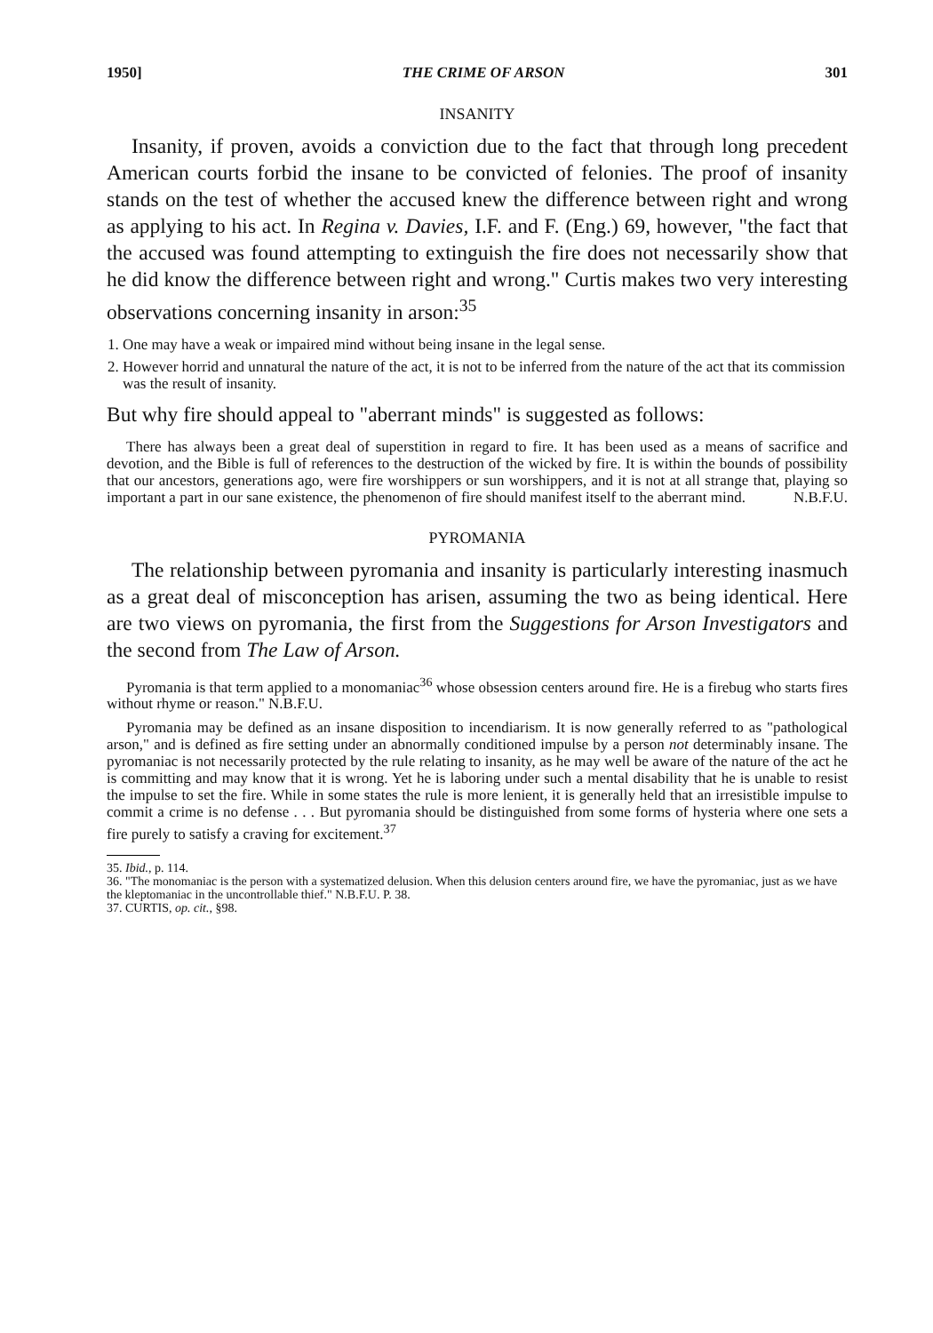1950] THE CRIME OF ARSON 301
INSANITY
Insanity, if proven, avoids a conviction due to the fact that through long precedent American courts forbid the insane to be convicted of felonies. The proof of insanity stands on the test of whether the accused knew the difference between right and wrong as applying to his act. In Regina v. Davies, I.F. and F. (Eng.) 69, however, "the fact that the accused was found attempting to extinguish the fire does not necessarily show that he did know the difference between right and wrong." Curtis makes two very interesting observations concerning insanity in arson:<sup>35</sup>
1. One may have a weak or impaired mind without being insane in the legal sense.
2. However horrid and unnatural the nature of the act, it is not to be inferred from the nature of the act that its commission was the result of insanity.
But why fire should appeal to "aberrant minds" is suggested as follows:
There has always been a great deal of superstition in regard to fire. It has been used as a means of sacrifice and devotion, and the Bible is full of references to the destruction of the wicked by fire. It is within the bounds of possibility that our ancestors, generations ago, were fire worshippers or sun worshippers, and it is not at all strange that, playing so important a part in our sane existence, the phenomenon of fire should manifest itself to the aberrant mind. N.B.F.U.
PYROMANIA
The relationship between pyromania and insanity is particularly interesting inasmuch as a great deal of misconception has arisen, assuming the two as being identical. Here are two views on pyromania, the first from the Suggestions for Arson Investigators and the second from The Law of Arson.
Pyromania is that term applied to a monomaniac<sup>36</sup> whose obsession centers around fire. He is a firebug who starts fires without rhyme or reason." N.B.F.U.
Pyromania may be defined as an insane disposition to incendiarism. It is now generally referred to as "pathological arson," and is defined as fire setting under an abnormally conditioned impulse by a person not determinably insane. The pyromaniac is not necessarily protected by the rule relating to insanity, as he may well be aware of the nature of the act he is committing and may know that it is wrong. Yet he is laboring under such a mental disability that he is unable to resist the impulse to set the fire. While in some states the rule is more lenient, it is generally held that an irresistible impulse to commit a crime is no defense . . . But pyromania should be distinguished from some forms of hysteria where one sets a fire purely to satisfy a craving for excitement.<sup>37</sup>
35. Ibid., p. 114.
36. "The monomaniac is the person with a systematized delusion. When this delusion centers around fire, we have the pyromaniac, just as we have the kleptomaniac in the uncontrollable thief." N.B.F.U. P. 38.
37. CURTIS, op. cit., §98.